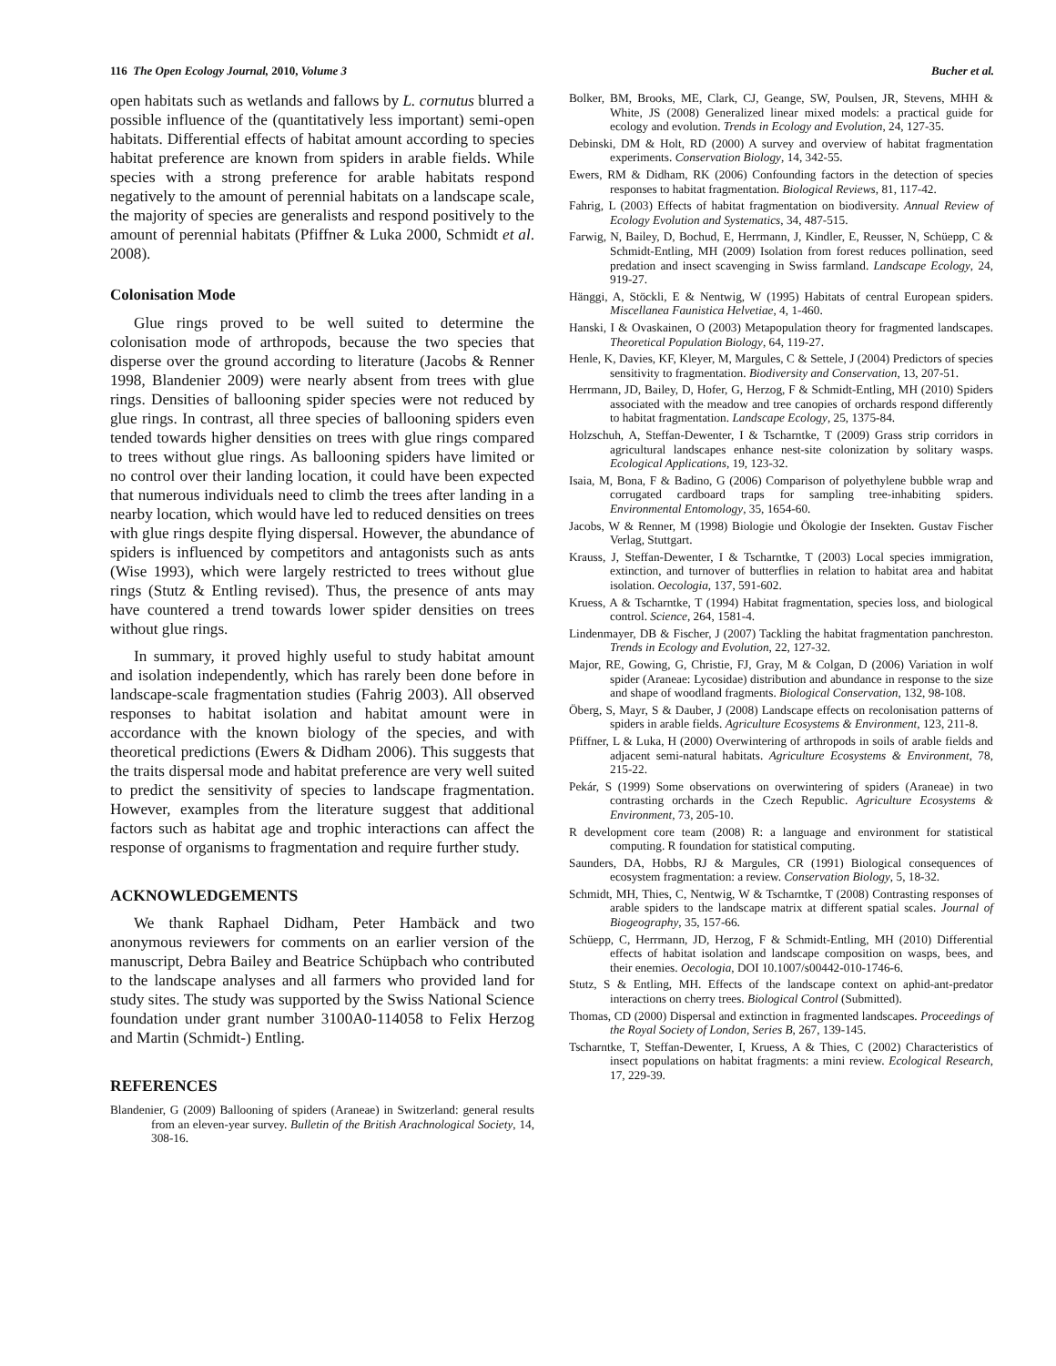116 The Open Ecology Journal, 2010, Volume 3 Bucher et al.
open habitats such as wetlands and fallows by L. cornutus blurred a possible influence of the (quantitatively less important) semi-open habitats. Differential effects of habitat amount according to species habitat preference are known from spiders in arable fields. While species with a strong preference for arable habitats respond negatively to the amount of perennial habitats on a landscape scale, the majority of species are generalists and respond positively to the amount of perennial habitats (Pfiffner & Luka 2000, Schmidt et al. 2008).
Colonisation Mode
Glue rings proved to be well suited to determine the colonisation mode of arthropods, because the two species that disperse over the ground according to literature (Jacobs & Renner 1998, Blandenier 2009) were nearly absent from trees with glue rings. Densities of ballooning spider species were not reduced by glue rings. In contrast, all three species of ballooning spiders even tended towards higher densities on trees with glue rings compared to trees without glue rings. As ballooning spiders have limited or no control over their landing location, it could have been expected that numerous individuals need to climb the trees after landing in a nearby location, which would have led to reduced densities on trees with glue rings despite flying dispersal. However, the abundance of spiders is influenced by competitors and antagonists such as ants (Wise 1993), which were largely restricted to trees without glue rings (Stutz & Entling revised). Thus, the presence of ants may have countered a trend towards lower spider densities on trees without glue rings.
In summary, it proved highly useful to study habitat amount and isolation independently, which has rarely been done before in landscape-scale fragmentation studies (Fahrig 2003). All observed responses to habitat isolation and habitat amount were in accordance with the known biology of the species, and with theoretical predictions (Ewers & Didham 2006). This suggests that the traits dispersal mode and habitat preference are very well suited to predict the sensitivity of species to landscape fragmentation. However, examples from the literature suggest that additional factors such as habitat age and trophic interactions can affect the response of organisms to fragmentation and require further study.
ACKNOWLEDGEMENTS
We thank Raphael Didham, Peter Hambäck and two anonymous reviewers for comments on an earlier version of the manuscript, Debra Bailey and Beatrice Schüpbach who contributed to the landscape analyses and all farmers who provided land for study sites. The study was supported by the Swiss National Science foundation under grant number 3100A0-114058 to Felix Herzog and Martin (Schmidt-) Entling.
REFERENCES
Blandenier, G (2009) Ballooning of spiders (Araneae) in Switzerland: general results from an eleven-year survey. Bulletin of the British Arachnological Society, 14, 308-16.
Bolker, BM, Brooks, ME, Clark, CJ, Geange, SW, Poulsen, JR, Stevens, MHH & White, JS (2008) Generalized linear mixed models: a practical guide for ecology and evolution. Trends in Ecology and Evolution, 24, 127-35.
Debinski, DM & Holt, RD (2000) A survey and overview of habitat fragmentation experiments. Conservation Biology, 14, 342-55.
Ewers, RM & Didham, RK (2006) Confounding factors in the detection of species responses to habitat fragmentation. Biological Reviews, 81, 117-42.
Fahrig, L (2003) Effects of habitat fragmentation on biodiversity. Annual Review of Ecology Evolution and Systematics, 34, 487-515.
Farwig, N, Bailey, D, Bochud, E, Herrmann, J, Kindler, E, Reusser, N, Schüepp, C & Schmidt-Entling, MH (2009) Isolation from forest reduces pollination, seed predation and insect scavenging in Swiss farmland. Landscape Ecology, 24, 919-27.
Hänggi, A, Stöckli, E & Nentwig, W (1995) Habitats of central European spiders. Miscellanea Faunistica Helvetiae, 4, 1-460.
Hanski, I & Ovaskainen, O (2003) Metapopulation theory for fragmented landscapes. Theoretical Population Biology, 64, 119-27.
Henle, K, Davies, KF, Kleyer, M, Margules, C & Settele, J (2004) Predictors of species sensitivity to fragmentation. Biodiversity and Conservation, 13, 207-51.
Herrmann, JD, Bailey, D, Hofer, G, Herzog, F & Schmidt-Entling, MH (2010) Spiders associated with the meadow and tree canopies of orchards respond differently to habitat fragmentation. Landscape Ecology, 25, 1375-84.
Holzschuh, A, Steffan-Dewenter, I & Tscharntke, T (2009) Grass strip corridors in agricultural landscapes enhance nest-site colonization by solitary wasps. Ecological Applications, 19, 123-32.
Isaia, M, Bona, F & Badino, G (2006) Comparison of polyethylene bubble wrap and corrugated cardboard traps for sampling tree-inhabiting spiders. Environmental Entomology, 35, 1654-60.
Jacobs, W & Renner, M (1998) Biologie und Ökologie der Insekten. Gustav Fischer Verlag, Stuttgart.
Krauss, J, Steffan-Dewenter, I & Tscharntke, T (2003) Local species immigration, extinction, and turnover of butterflies in relation to habitat area and habitat isolation. Oecologia, 137, 591-602.
Kruess, A & Tscharntke, T (1994) Habitat fragmentation, species loss, and biological control. Science, 264, 1581-4.
Lindenmayer, DB & Fischer, J (2007) Tackling the habitat fragmentation panchreston. Trends in Ecology and Evolution, 22, 127-32.
Major, RE, Gowing, G, Christie, FJ, Gray, M & Colgan, D (2006) Variation in wolf spider (Araneae: Lycosidae) distribution and abundance in response to the size and shape of woodland fragments. Biological Conservation, 132, 98-108.
Öberg, S, Mayr, S & Dauber, J (2008) Landscape effects on recolonisation patterns of spiders in arable fields. Agriculture Ecosystems & Environment, 123, 211-8.
Pfiffner, L & Luka, H (2000) Overwintering of arthropods in soils of arable fields and adjacent semi-natural habitats. Agriculture Ecosystems & Environment, 78, 215-22.
Pekár, S (1999) Some observations on overwintering of spiders (Araneae) in two contrasting orchards in the Czech Republic. Agriculture Ecosystems & Environment, 73, 205-10.
R development core team (2008) R: a language and environment for statistical computing. R foundation for statistical computing.
Saunders, DA, Hobbs, RJ & Margules, CR (1991) Biological consequences of ecosystem fragmentation: a review. Conservation Biology, 5, 18-32.
Schmidt, MH, Thies, C, Nentwig, W & Tscharntke, T (2008) Contrasting responses of arable spiders to the landscape matrix at different spatial scales. Journal of Biogeography, 35, 157-66.
Schüepp, C, Herrmann, JD, Herzog, F & Schmidt-Entling, MH (2010) Differential effects of habitat isolation and landscape composition on wasps, bees, and their enemies. Oecologia, DOI 10.1007/s00442-010-1746-6.
Stutz, S & Entling, MH. Effects of the landscape context on aphid-ant-predator interactions on cherry trees. Biological Control (Submitted).
Thomas, CD (2000) Dispersal and extinction in fragmented landscapes. Proceedings of the Royal Society of London, Series B, 267, 139-145.
Tscharntke, T, Steffan-Dewenter, I, Kruess, A & Thies, C (2002) Characteristics of insect populations on habitat fragments: a mini review. Ecological Research, 17, 229-39.